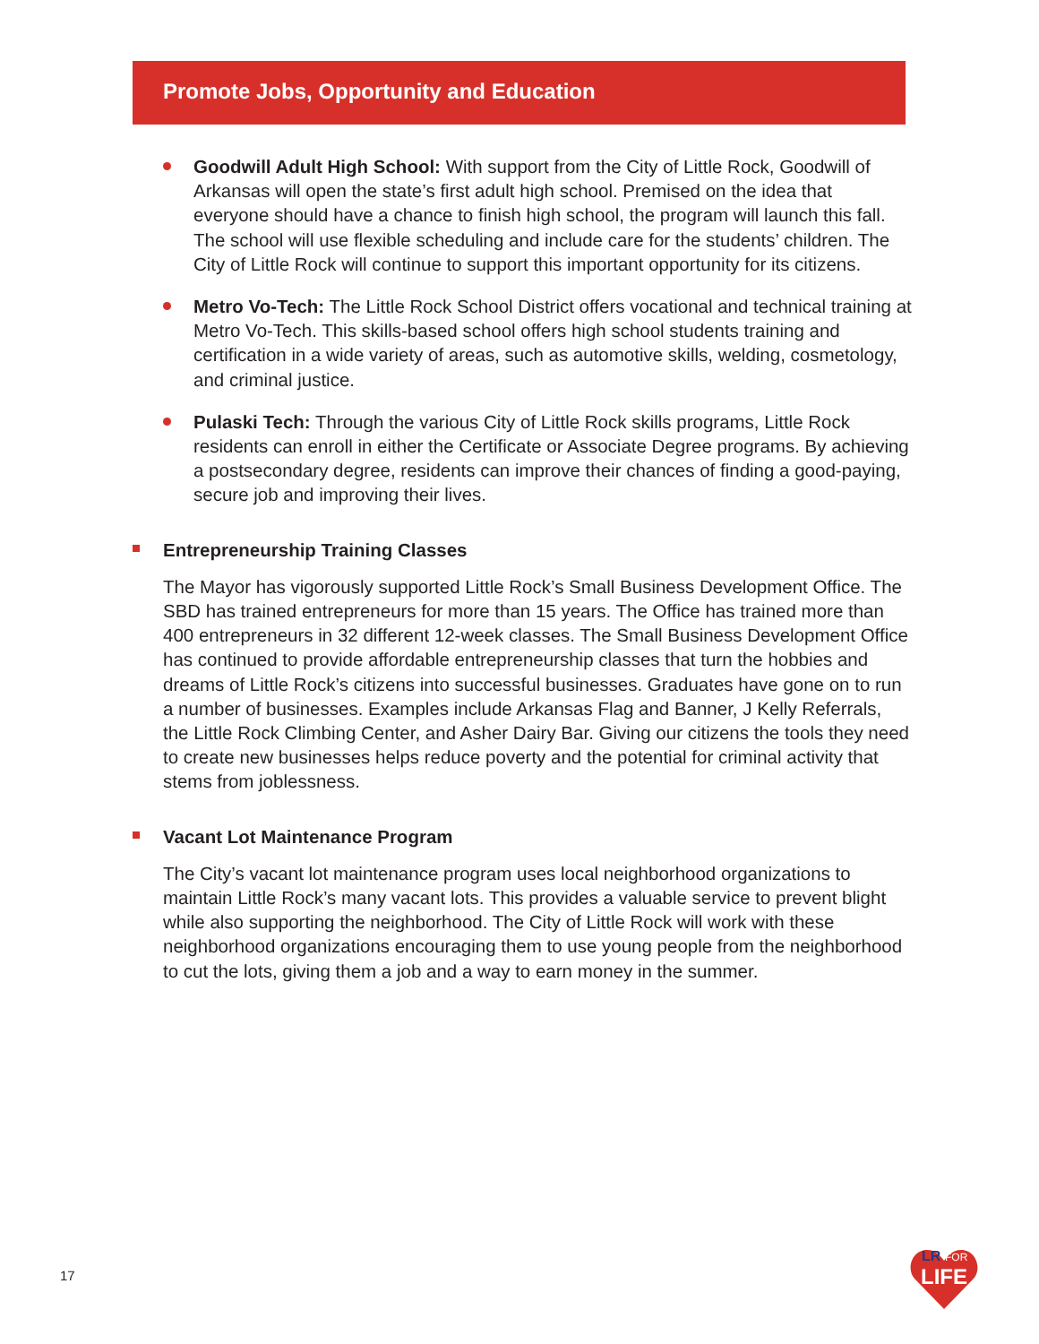Promote Jobs, Opportunity and Education
Goodwill Adult High School: With support from the City of Little Rock, Goodwill of Arkansas will open the state’s first adult high school. Premised on the idea that everyone should have a chance to finish high school, the program will launch this fall. The school will use flexible scheduling and include care for the students’ children. The City of Little Rock will continue to support this important opportunity for its citizens.
Metro Vo-Tech: The Little Rock School District offers vocational and technical training at Metro Vo-Tech. This skills-based school offers high school students training and certification in a wide variety of areas, such as automotive skills, welding, cosmetology, and criminal justice.
Pulaski Tech: Through the various City of Little Rock skills programs, Little Rock residents can enroll in either the Certificate or Associate Degree programs. By achieving a postsecondary degree, residents can improve their chances of finding a good-paying, secure job and improving their lives.
Entrepreneurship Training Classes
The Mayor has vigorously supported Little Rock’s Small Business Development Office. The SBD has trained entrepreneurs for more than 15 years. The Office has trained more than 400 entrepreneurs in 32 different 12-week classes. The Small Business Development Office has continued to provide affordable entrepreneurship classes that turn the hobbies and dreams of Little Rock’s citizens into successful businesses. Graduates have gone on to run a number of businesses. Examples include Arkansas Flag and Banner, J Kelly Referrals, the Little Rock Climbing Center, and Asher Dairy Bar. Giving our citizens the tools they need to create new businesses helps reduce poverty and the potential for criminal activity that stems from joblessness.
Vacant Lot Maintenance Program
The City’s vacant lot maintenance program uses local neighborhood organizations to maintain Little Rock’s many vacant lots. This provides a valuable service to prevent blight while also supporting the neighborhood. The City of Little Rock will work with these neighborhood organizations encouraging them to use young people from the neighborhood to cut the lots, giving them a job and a way to earn money in the summer.
17
LR
FOR
LIFE